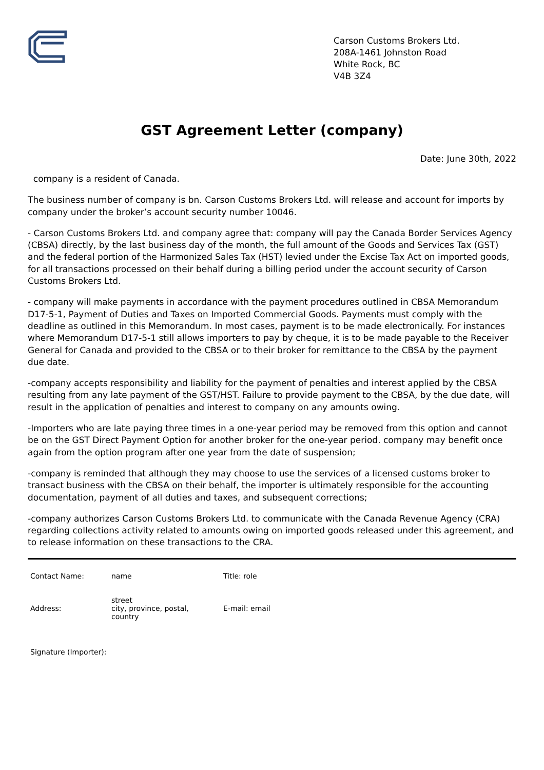Carson Customs Brokers Ltd.
208A-1461 Johnston Road
White Rock, BC
V4B 3Z4
GST Agreement Letter (company)
Date: June 30th, 2022
company is a resident of Canada.
The business number of company is bn. Carson Customs Brokers Ltd. will release and account for imports by company under the broker’s account security number 10046.
- Carson Customs Brokers Ltd. and company agree that: company will pay the Canada Border Services Agency (CBSA) directly, by the last business day of the month, the full amount of the Goods and Services Tax (GST) and the federal portion of the Harmonized Sales Tax (HST) levied under the Excise Tax Act on imported goods, for all transactions processed on their behalf during a billing period under the account security of Carson Customs Brokers Ltd.
- company will make payments in accordance with the payment procedures outlined in CBSA Memorandum D17-5-1, Payment of Duties and Taxes on Imported Commercial Goods. Payments must comply with the deadline as outlined in this Memorandum. In most cases, payment is to be made electronically. For instances where Memorandum D17-5-1 still allows importers to pay by cheque, it is to be made payable to the Receiver General for Canada and provided to the CBSA or to their broker for remittance to the CBSA by the payment due date.
-company accepts responsibility and liability for the payment of penalties and interest applied by the CBSA resulting from any late payment of the GST/HST. Failure to provide payment to the CBSA, by the due date, will result in the application of penalties and interest to company on any amounts owing.
-Importers who are late paying three times in a one-year period may be removed from this option and cannot be on the GST Direct Payment Option for another broker for the one-year period. company may benefit once again from the option program after one year from the date of suspension;
-company is reminded that although they may choose to use the services of a licensed customs broker to transact business with the CBSA on their behalf, the importer is ultimately responsible for the accounting documentation, payment of all duties and taxes, and subsequent corrections;
-company authorizes Carson Customs Brokers Ltd. to communicate with the Canada Revenue Agency (CRA) regarding collections activity related to amounts owing on imported goods released under this agreement, and to release information on these transactions to the CRA.
| Contact Name: | name | Title: role |
| Address: | street city, province, postal, country | E-mail: email |
| Signature (Importer): | | |